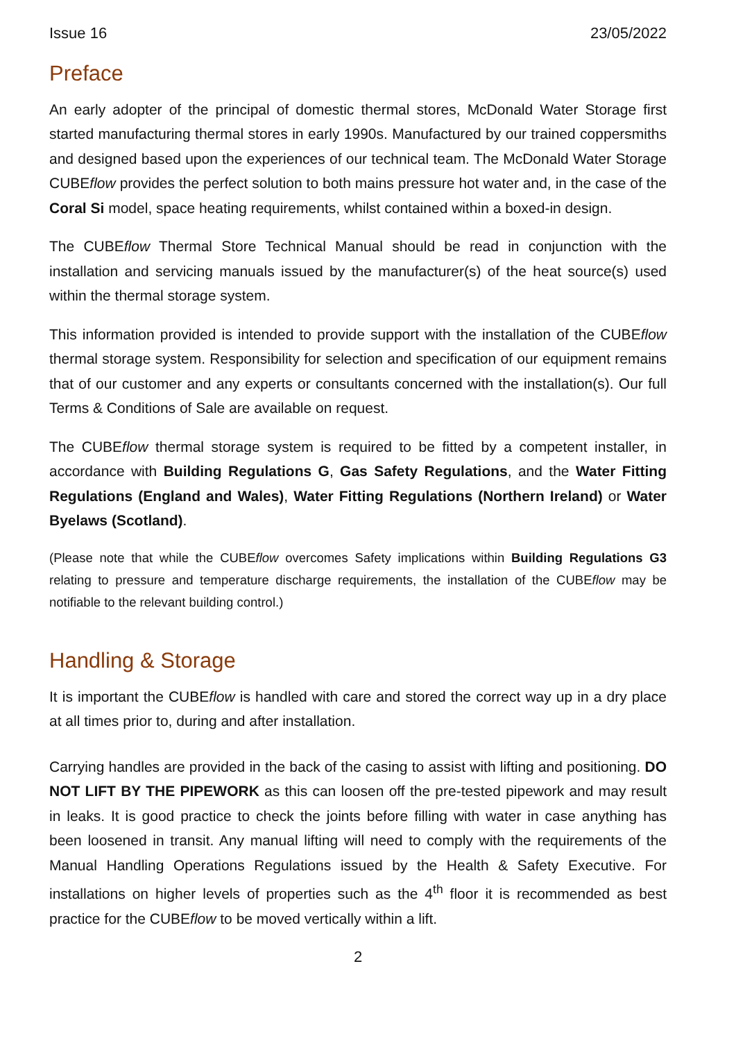Issue 16 23/05/2022
Preface
An early adopter of the principal of domestic thermal stores, McDonald Water Storage first started manufacturing thermal stores in early 1990s. Manufactured by our trained coppersmiths and designed based upon the experiences of our technical team. The McDonald Water Storage CUBEflow provides the perfect solution to both mains pressure hot water and, in the case of the Coral Si model, space heating requirements, whilst contained within a boxed-in design.
The CUBEflow Thermal Store Technical Manual should be read in conjunction with the installation and servicing manuals issued by the manufacturer(s) of the heat source(s) used within the thermal storage system.
This information provided is intended to provide support with the installation of the CUBEflow thermal storage system. Responsibility for selection and specification of our equipment remains that of our customer and any experts or consultants concerned with the installation(s). Our full Terms & Conditions of Sale are available on request.
The CUBEflow thermal storage system is required to be fitted by a competent installer, in accordance with Building Regulations G, Gas Safety Regulations, and the Water Fitting Regulations (England and Wales), Water Fitting Regulations (Northern Ireland) or Water Byelaws (Scotland).
(Please note that while the CUBEflow overcomes Safety implications within Building Regulations G3 relating to pressure and temperature discharge requirements, the installation of the CUBEflow may be notifiable to the relevant building control.)
Handling & Storage
It is important the CUBEflow is handled with care and stored the correct way up in a dry place at all times prior to, during and after installation.
Carrying handles are provided in the back of the casing to assist with lifting and positioning. DO NOT LIFT BY THE PIPEWORK as this can loosen off the pre-tested pipework and may result in leaks. It is good practice to check the joints before filling with water in case anything has been loosened in transit. Any manual lifting will need to comply with the requirements of the Manual Handling Operations Regulations issued by the Health & Safety Executive. For installations on higher levels of properties such as the 4<sup>th</sup> floor it is recommended as best practice for the CUBEflow to be moved vertically within a lift.
2